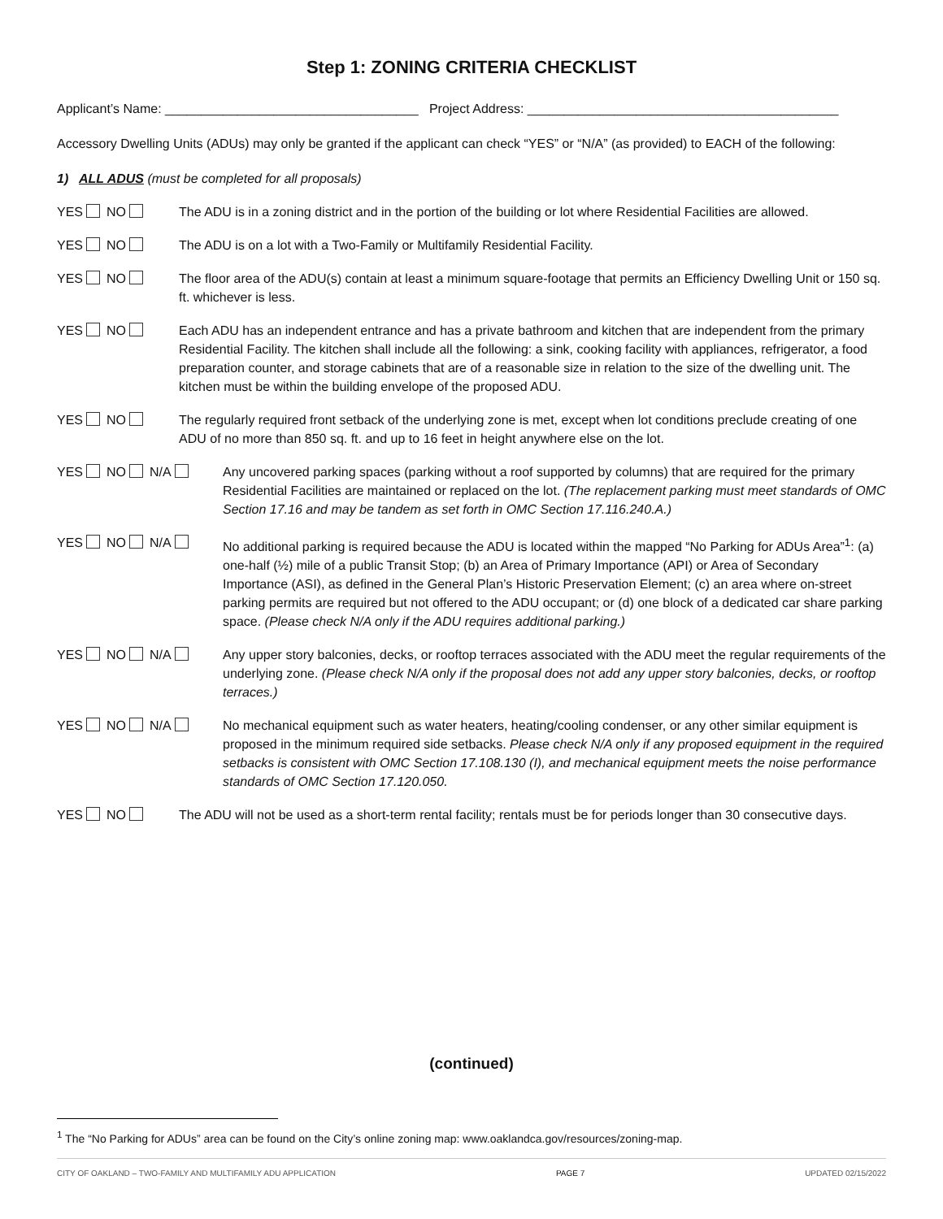Step 1: ZONING CRITERIA CHECKLIST
Applicant’s Name: ___________________________________ Project Address: ___________________________________________
Accessory Dwelling Units (ADUs) may only be granted if the applicant can check “YES” or “N/A” (as provided) to EACH of the following:
1) ALL ADUS (must be completed for all proposals)
YES NO The ADU is in a zoning district and in the portion of the building or lot where Residential Facilities are allowed.
YES NO The ADU is on a lot with a Two-Family or Multifamily Residential Facility.
YES NO The floor area of the ADU(s) contain at least a minimum square-footage that permits an Efficiency Dwelling Unit or 150 sq. ft. whichever is less.
YES NO Each ADU has an independent entrance and has a private bathroom and kitchen that are independent from the primary Residential Facility. The kitchen shall include all the following: a sink, cooking facility with appliances, refrigerator, a food preparation counter, and storage cabinets that are of a reasonable size in relation to the size of the dwelling unit. The kitchen must be within the building envelope of the proposed ADU.
YES NO The regularly required front setback of the underlying zone is met, except when lot conditions preclude creating of one ADU of no more than 850 sq. ft. and up to 16 feet in height anywhere else on the lot.
YES NO N/A Any uncovered parking spaces (parking without a roof supported by columns) that are required for the primary Residential Facilities are maintained or replaced on the lot. (The replacement parking must meet standards of OMC Section 17.16 and may be tandem as set forth in OMC Section 17.116.240.A.)
YES NO N/A No additional parking is required because the ADU is located within the mapped “No Parking for ADUs Area”<sup>1</sup>: (a) one-half (½) mile of a public Transit Stop; (b) an Area of Primary Importance (API) or Area of Secondary Importance (ASI), as defined in the General Plan’s Historic Preservation Element; (c) an area where on-street parking permits are required but not offered to the ADU occupant; or (d) one block of a dedicated car share parking space. (Please check N/A only if the ADU requires additional parking.)
YES NO N/A Any upper story balconies, decks, or rooftop terraces associated with the ADU meet the regular requirements of the underlying zone. (Please check N/A only if the proposal does not add any upper story balconies, decks, or rooftop terraces.)
YES NO N/A No mechanical equipment such as water heaters, heating/cooling condenser, or any other similar equipment is proposed in the minimum required side setbacks. Please check N/A only if any proposed equipment in the required setbacks is consistent with OMC Section 17.108.130 (I), and mechanical equipment meets the noise performance standards of OMC Section 17.120.050.
YES NO The ADU will not be used as a short-term rental facility; rentals must be for periods longer than 30 consecutive days.
(continued)
<sup>1</sup> The “No Parking for ADUs” area can be found on the City’s online zoning map: www.oaklandca.gov/resources/zoning-map.
CITY OF OAKLAND – TWO-FAMILY AND MULTIFAMILY ADU APPLICATION PAGE 7 UPDATED 02/15/2022